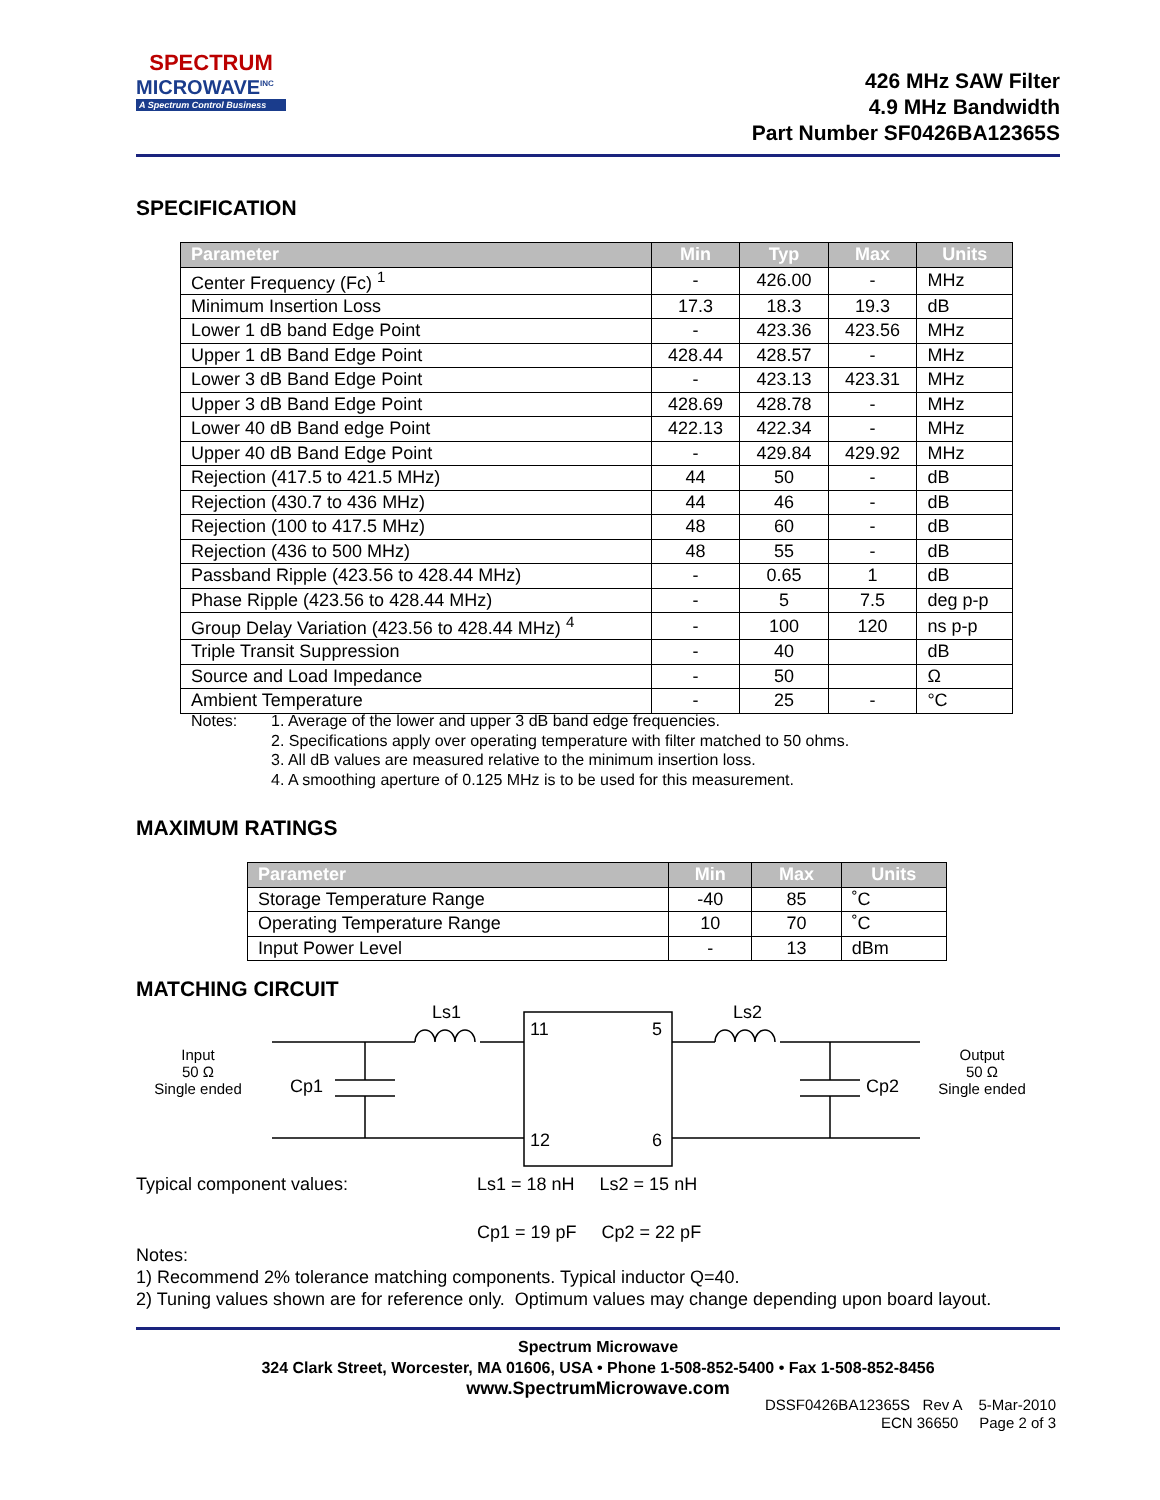SPECTRUM
MICROWAVE<sup>INC</sup>
A Spectrum Control Business
426 MHz SAW Filter
4.9 MHz Bandwidth
Part Number SF0426BA12365S
SPECIFICATION
| Parameter | Min | Typ | Max | Units |
| --- | --- | --- | --- | --- |
| Center Frequency (Fc) <sup>1</sup> | - | 426.00 | - | MHz |
| Minimum Insertion Loss | 17.3 | 18.3 | 19.3 | dB |
| Lower 1 dB band Edge Point | - | 423.36 | 423.56 | MHz |
| Upper 1 dB Band Edge Point | 428.44 | 428.57 | - | MHz |
| Lower 3 dB Band Edge Point | - | 423.13 | 423.31 | MHz |
| Upper 3 dB Band Edge Point | 428.69 | 428.78 | - | MHz |
| Lower 40 dB Band edge Point | 422.13 | 422.34 | - | MHz |
| Upper 40 dB Band Edge Point | - | 429.84 | 429.92 | MHz |
| Rejection (417.5 to 421.5 MHz) | 44 | 50 | - | dB |
| Rejection (430.7 to 436 MHz) | 44 | 46 | - | dB |
| Rejection (100 to 417.5 MHz) | 48 | 60 | - | dB |
| Rejection (436 to 500 MHz) | 48 | 55 | - | dB |
| Passband Ripple (423.56 to 428.44 MHz) | - | 0.65 | 1 | dB |
| Phase Ripple (423.56 to 428.44 MHz) | - | 5 | 7.5 | deg p-p |
| Group Delay Variation (423.56 to 428.44 MHz) <sup>4</sup> | - | 100 | 120 | ns p-p |
| Triple Transit Suppression | - | 40 | | dB |
| Source and Load Impedance | - | 50 | | Ω |
| Ambient Temperature | - | 25 | - | °C |
Notes: 1. Average of the lower and upper 3 dB band edge frequencies.
2. Specifications apply over operating temperature with filter matched to 50 ohms.
3. All dB values are measured relative to the minimum insertion loss.
4. A smoothing aperture of 0.125 MHz is to be used for this measurement.
MAXIMUM RATINGS
| Parameter | Min | Max | Units |
| --- | --- | --- | --- |
| Storage Temperature Range | -40 | 85 | ˚C |
| Operating Temperature Range | 10 | 70 | ˚C |
| Input Power Level | - | 13 | dBm |
MATCHING CIRCUIT
Input
50 Ω
Single ended
Output
50 Ω
Single ended
Ls1
Ls2
11
5
12
6
Cp1
Cp2
Typical component values: Ls1 = 18 nH Ls2 = 15 nH
Cp1 = 19 pF Cp2 = 22 pF
Notes:
1) Recommend 2% tolerance matching components. Typical inductor Q=40.
2) Tuning values shown are for reference only. Optimum values may change depending upon board layout.
Spectrum Microwave
324 Clark Street, Worcester, MA 01606, USA • Phone 1-508-852-5400 • Fax 1-508-852-8456
www.SpectrumMicrowave.com
DSSF0426BA12365S Rev A 5-Mar-2010
ECN 36650 Page 2 of 3